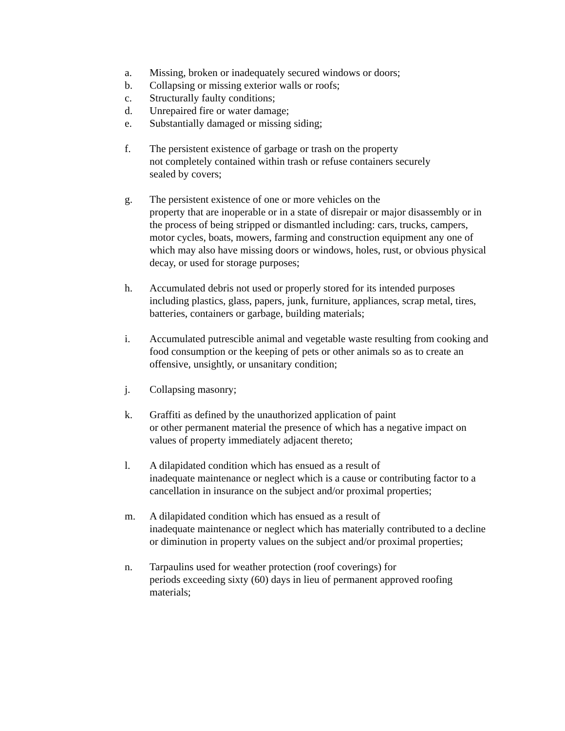a. Missing, broken or inadequately secured windows or doors;
b. Collapsing or missing exterior walls or roofs;
c. Structurally faulty conditions;
d. Unrepaired fire or water damage;
e. Substantially damaged or missing siding;
f. The persistent existence of garbage or trash on the property
not completely contained within trash or refuse containers securely
sealed by covers;
g. The persistent existence of one or more vehicles on the
property that are inoperable or in a state of disrepair or major disassembly or in the process of being stripped or dismantled including: cars, trucks, campers, motor cycles, boats, mowers, farming and construction equipment any one of which may also have missing doors or windows, holes, rust, or obvious physical decay, or used for storage purposes;
h. Accumulated debris not used or properly stored for its intended purposes including plastics, glass, papers, junk, furniture, appliances, scrap metal, tires, batteries, containers or garbage, building materials;
i. Accumulated putrescible animal and vegetable waste resulting from cooking and food consumption or the keeping of pets or other animals so as to create an offensive, unsightly, or unsanitary condition;
j. Collapsing masonry;
k. Graffiti as defined by the unauthorized application of paint
or other permanent material the presence of which has a negative impact on values of property immediately adjacent thereto;
l. A dilapidated condition which has ensued as a result of
inadequate maintenance or neglect which is a cause or contributing factor to a cancellation in insurance on the subject and/or proximal properties;
m. A dilapidated condition which has ensued as a result of
inadequate maintenance or neglect which has materially contributed to a decline or diminution in property values on the subject and/or proximal properties;
n. Tarpaulins used for weather protection (roof coverings) for
periods exceeding sixty (60) days in lieu of permanent approved roofing materials;